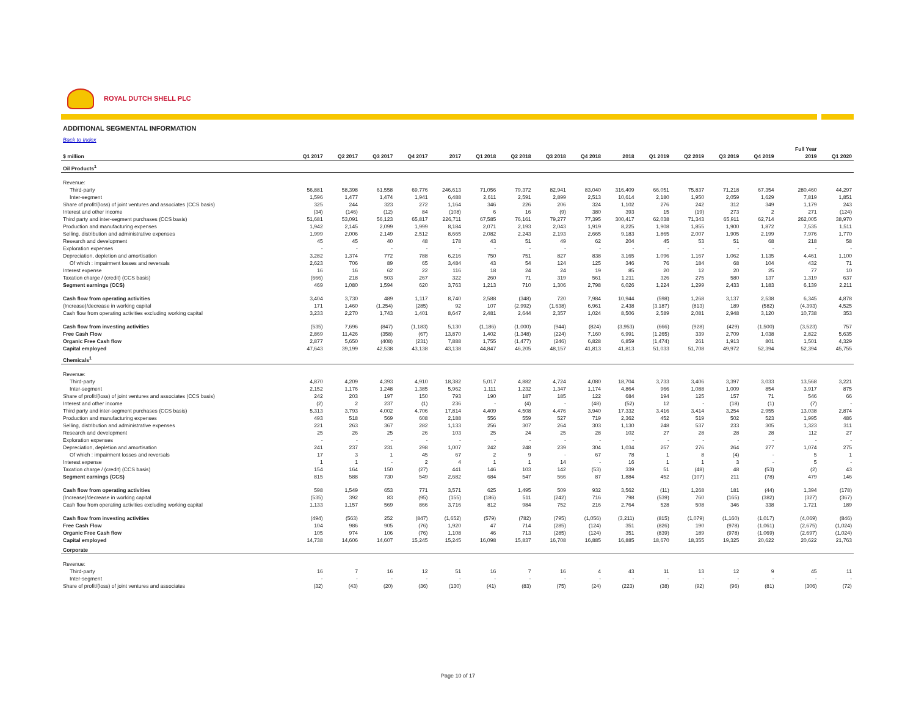ROYAL DUTCH SHELL PLC
ADDITIONAL SEGMENTAL INFORMATION
Back to Index
| | | | | | | | | | | | | | | | | Full Year | |
| --- | --- | --- | --- | --- | --- | --- | --- | --- | --- | --- | --- | --- | --- | --- | --- | --- | --- |
| $ million | Q1 2017 | Q2 2017 | Q3 2017 | Q4 2017 | 2017 | Q1 2018 | Q2 2018 | Q3 2018 | Q4 2018 | 2018 | Q1 2019 | Q2 2019 | Q3 2019 | Q4 2019 | | 2019 | Q1 2020 |
| Oil Products<sup>1</sup> | | | | | | | | | | | | | | | | | |
| Revenue: | | | | | | | | | | | | | | | | | |
| Third-party | 56,881 | 58,398 | 61,558 | 69,776 | 246,613 | 71,056 | 79,372 | 82,941 | 83,040 | 316,409 | 66,051 | 75,837 | 71,218 | 67,354 | | 280,460 | 44,297 |
| Inter-segment | 1,596 | 1,477 | 1,474 | 1,941 | 6,488 | 2,611 | 2,591 | 2,899 | 2,513 | 10,614 | 2,180 | 1,950 | 2,059 | 1,629 | | 7,819 | 1,851 |
| Share of profit/(loss) of joint ventures and associates (CCS basis) | 325 | 244 | 323 | 272 | 1,164 | 346 | 226 | 206 | 324 | 1,102 | 276 | 242 | 312 | 349 | | 1,179 | 243 |
| Interest and other income | (34) | (146) | (12) | 84 | (108) | 6 | 16 | (9) | 380 | 393 | 15 | (19) | 273 | 2 | | 271 | (124) |
| Third party and inter-segment purchases (CCS basis) | 51,681 | 53,091 | 56,123 | 65,817 | 226,711 | 67,585 | 76,161 | 79,277 | 77,395 | 300,417 | 62,038 | 71,343 | 65,911 | 62,714 | | 262,005 | 38,970 |
| Production and manufacturing expenses | 1,942 | 2,145 | 2,099 | 1,999 | 8,184 | 2,071 | 2,193 | 2,043 | 1,919 | 8,225 | 1,908 | 1,855 | 1,900 | 1,872 | | 7,535 | 1,511 |
| Selling, distribution and administrative expenses | 1,999 | 2,006 | 2,149 | 2,512 | 8,665 | 2,082 | 2,243 | 2,193 | 2,665 | 9,183 | 1,865 | 2,007 | 1,905 | 2,199 | | 7,976 | 1,770 |
| Research and development | 45 | 45 | 40 | 48 | 178 | 43 | 51 | 49 | 62 | 204 | 45 | 53 | 51 | 68 | | 218 | 58 |
| Exploration expenses | - | - | - | - | - | - | - | - | - | - | - | - | - | - | | - | - |
| Depreciation, depletion and amortisation | 3,282 | 1,374 | 772 | 788 | 6,216 | 750 | 751 | 827 | 838 | 3,165 | 1,096 | 1,167 | 1,062 | 1,135 | | 4,461 | 1,100 |
| Of which : impairment losses and reversals | 2,623 | 706 | 89 | 65 | 3,484 | 43 | 54 | 124 | 125 | 346 | 76 | 184 | 68 | 104 | | 432 | 71 |
| Interest expense | 16 | 16 | 62 | 22 | 116 | 18 | 24 | 24 | 19 | 85 | 20 | 12 | 20 | 25 | | 77 | 10 |
| Taxation charge / (credit) (CCS basis) | (666) | 218 | 503 | 267 | 322 | 260 | 71 | 319 | 561 | 1,211 | 326 | 275 | 580 | 137 | | 1,319 | 637 |
| Segment earnings (CCS) | 469 | 1,080 | 1,594 | 620 | 3,763 | 1,213 | 710 | 1,306 | 2,798 | 6,026 | 1,224 | 1,299 | 2,433 | 1,183 | | 6,139 | 2,211 |
| Cash flow from operating activities | 3,404 | 3,730 | 489 | 1,117 | 8,740 | 2,588 | (348) | 720 | 7,984 | 10,944 | (598) | 1,268 | 3,137 | 2,538 | | 6,345 | 4,878 |
| (Increase)/decrease in working capital | 171 | 1,460 | (1,254) | (285) | 92 | 107 | (2,992) | (1,638) | 6,961 | 2,438 | (3,187) | (813) | 189 | (582) | | (4,393) | 4,525 |
| Cash flow from operating activities excluding working capital | 3,233 | 2,270 | 1,743 | 1,401 | 8,647 | 2,481 | 2,644 | 2,357 | 1,024 | 8,506 | 2,589 | 2,081 | 2,948 | 3,120 | | 10,738 | 353 |
| Cash flow from investing activities | (535) | 7,696 | (847) | (1,183) | 5,130 | (1,186) | (1,000) | (944) | (824) | (3,953) | (666) | (928) | (429) | (1,500) | | (3,523) | 757 |
| Free Cash Flow | 2,869 | 11,426 | (358) | (67) | 13,870 | 1,402 | (1,348) | (224) | 7,160 | 6,991 | (1,265) | 339 | 2,709 | 1,038 | | 2,822 | 5,635 |
| Organic Free Cash flow | 2,877 | 5,650 | (408) | (231) | 7,888 | 1,755 | (1,477) | (246) | 6,828 | 6,859 | (1,474) | 261 | 1,913 | 801 | | 1,501 | 4,329 |
| Capital employed | 47,643 | 39,199 | 42,538 | 43,138 | 43,138 | 44,847 | 46,205 | 48,157 | 41,813 | 41,813 | 51,033 | 51,708 | 49,972 | 52,394 | | 52,394 | 45,755 |
| Chemicals<sup>1</sup> | | | | | | | | | | | | | | | | | |
| Revenue: | | | | | | | | | | | | | | | | | |
| Third-party | 4,870 | 4,209 | 4,393 | 4,910 | 18,382 | 5,017 | 4,882 | 4,724 | 4,080 | 18,704 | 3,733 | 3,406 | 3,397 | 3,033 | | 13,568 | 3,221 |
| Inter-segment | 2,152 | 1,176 | 1,248 | 1,385 | 5,962 | 1,111 | 1,232 | 1,347 | 1,174 | 4,864 | 966 | 1,088 | 1,009 | 854 | | 3,917 | 875 |
| Share of profit/(loss) of joint ventures and associates (CCS basis) | 242 | 203 | 197 | 150 | 793 | 190 | 187 | 185 | 122 | 684 | 194 | 125 | 157 | 71 | | 546 | 66 |
| Interest and other income | (2) | 2 | 237 | (1) | 236 | - | (4) | - | (48) | (52) | 12 | - | (18) | (1) | | (7) | - |
| Third party and inter-segment purchases (CCS basis) | 5,313 | 3,793 | 4,002 | 4,706 | 17,814 | 4,409 | 4,508 | 4,476 | 3,940 | 17,332 | 3,416 | 3,414 | 3,254 | 2,955 | | 13,038 | 2,874 |
| Production and manufacturing expenses | 493 | 518 | 569 | 608 | 2,188 | 556 | 559 | 527 | 719 | 2,362 | 452 | 519 | 502 | 523 | | 1,995 | 486 |
| Selling, distribution and administrative expenses | 221 | 263 | 367 | 282 | 1,133 | 256 | 307 | 264 | 303 | 1,130 | 248 | 537 | 233 | 305 | | 1,323 | 311 |
| Research and development | 25 | 26 | 25 | 26 | 103 | 25 | 24 | 25 | 28 | 102 | 27 | 28 | 28 | 28 | | 112 | 27 |
| Exploration expenses | - | - | - | - | - | - | - | - | - | - | - | - | - | - | | - | - |
| Depreciation, depletion and amortisation | 241 | 237 | 231 | 298 | 1,007 | 242 | 248 | 239 | 304 | 1,034 | 257 | 276 | 264 | 277 | | 1,074 | 275 |
| Of which : impairment losses and reversals | 17 | 3 | 1 | 45 | 67 | 2 | 9 | - | 67 | 78 | 1 | 8 | (4) | - | | 5 | 1 |
| Interest expense | 1 | 1 | - | 2 | 4 | 1 | 1 | 14 | - | 16 | 1 | 1 | 3 | - | | 5 | - |
| Taxation charge / (credit) (CCS basis) | 154 | 164 | 150 | (27) | 441 | 146 | 103 | 142 | (53) | 339 | 51 | (48) | 48 | (53) | | (2) | 43 |
| Segment earnings (CCS) | 815 | 588 | 730 | 549 | 2,682 | 684 | 547 | 566 | 87 | 1,884 | 452 | (107) | 211 | (78) | | 479 | 146 |
| Cash flow from operating activities | 598 | 1,549 | 653 | 771 | 3,571 | 625 | 1,495 | 509 | 932 | 3,562 | (11) | 1,268 | 181 | (44) | | 1,394 | (178) |
| (Increase)/decrease in working capital | (535) | 392 | 83 | (95) | (155) | (186) | 511 | (242) | 716 | 798 | (539) | 760 | (165) | (382) | | (327) | (367) |
| Cash flow from operating activities excluding working capital | 1,133 | 1,157 | 569 | 866 | 3,716 | 812 | 984 | 752 | 216 | 2,764 | 528 | 508 | 346 | 338 | | 1,721 | 189 |
| Cash flow from investing activities | (494) | (563) | 252 | (847) | (1,652) | (579) | (782) | (795) | (1,056) | (3,211) | (815) | (1,079) | (1,160) | (1,017) | | (4,069) | (846) |
| Free Cash Flow | 104 | 986 | 905 | (76) | 1,920 | 47 | 714 | (285) | (124) | 351 | (826) | 190 | (978) | (1,061) | | (2,675) | (1,024) |
| Organic Free Cash flow | 105 | 974 | 106 | (76) | 1,108 | 46 | 713 | (285) | (124) | 351 | (839) | 189 | (978) | (1,069) | | (2,697) | (1,024) |
| Capital employed | 14,738 | 14,606 | 14,607 | 15,245 | 15,245 | 16,098 | 15,837 | 16,708 | 16,885 | 16,885 | 18,670 | 18,355 | 19,325 | 20,622 | | 20,622 | 21,763 |
| Corporate | | | | | | | | | | | | | | | | | |
| Revenue: | | | | | | | | | | | | | | | | | |
| Third-party | 16 | 7 | 16 | 12 | 51 | 16 | 7 | 16 | 4 | 43 | 11 | 13 | 12 | 9 | | 45 | 11 |
| Inter-segment | - | - | - | - | - | - | - | - | - | - | - | - | - | - | | - | - |
| Share of profit/(loss) of joint ventures and associates | (32) | (43) | (20) | (36) | (130) | (41) | (83) | (75) | (24) | (223) | (38) | (92) | (96) | (81) | | (306) | (72) |
Page 10 of 17